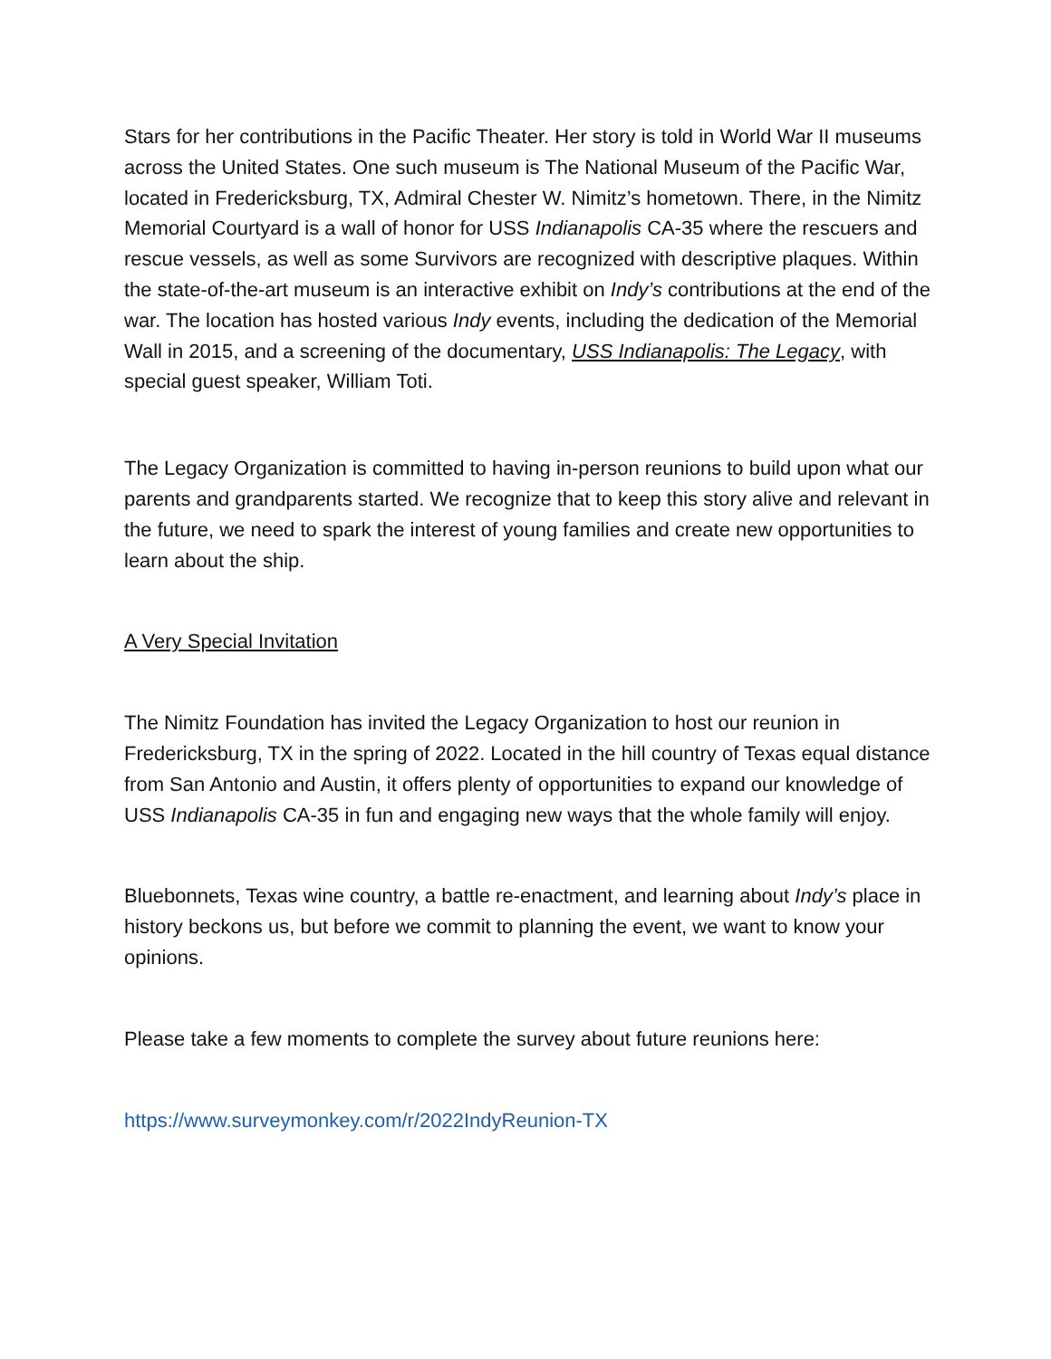Stars for her contributions in the Pacific Theater. Her story is told in World War II museums across the United States. One such museum is The National Museum of the Pacific War, located in Fredericksburg, TX, Admiral Chester W. Nimitz’s hometown. There, in the Nimitz Memorial Courtyard is a wall of honor for USS Indianapolis CA-35 where the rescuers and rescue vessels, as well as some Survivors are recognized with descriptive plaques. Within the state-of-the-art museum is an interactive exhibit on Indy’s contributions at the end of the war. The location has hosted various Indy events, including the dedication of the Memorial Wall in 2015, and a screening of the documentary, USS Indianapolis: The Legacy, with special guest speaker, William Toti.
The Legacy Organization is committed to having in-person reunions to build upon what our parents and grandparents started. We recognize that to keep this story alive and relevant in the future, we need to spark the interest of young families and create new opportunities to learn about the ship.
A Very Special Invitation
The Nimitz Foundation has invited the Legacy Organization to host our reunion in Fredericksburg, TX in the spring of 2022. Located in the hill country of Texas equal distance from San Antonio and Austin, it offers plenty of opportunities to expand our knowledge of USS Indianapolis CA-35 in fun and engaging new ways that the whole family will enjoy.
Bluebonnets, Texas wine country, a battle re-enactment, and learning about Indy’s place in history beckons us, but before we commit to planning the event, we want to know your opinions.
Please take a few moments to complete the survey about future reunions here:
https://www.surveymonkey.com/r/2022IndyReunion-TX